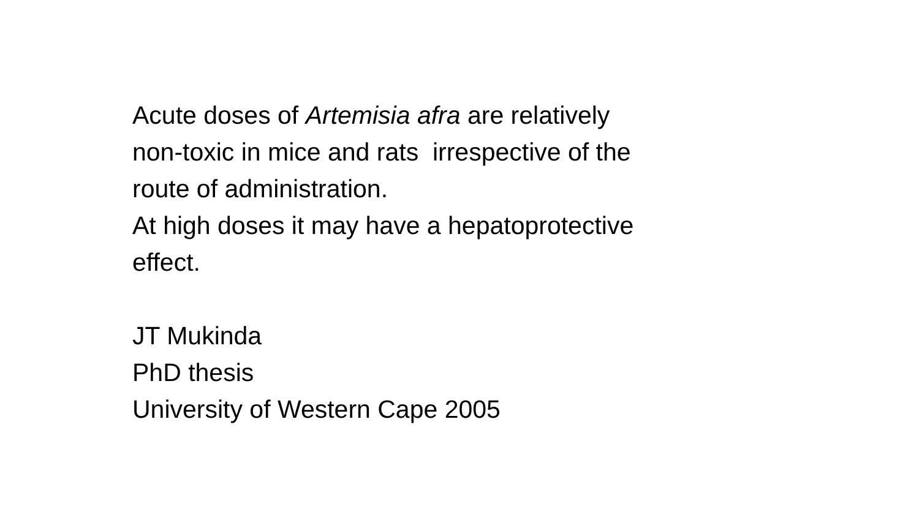Acute doses of Artemisia afra are relatively
non-toxic in mice and rats irrespective of the
route of administration.
At high doses it may have a hepatoprotective
effect.
JT Mukinda
PhD thesis
University of Western Cape 2005